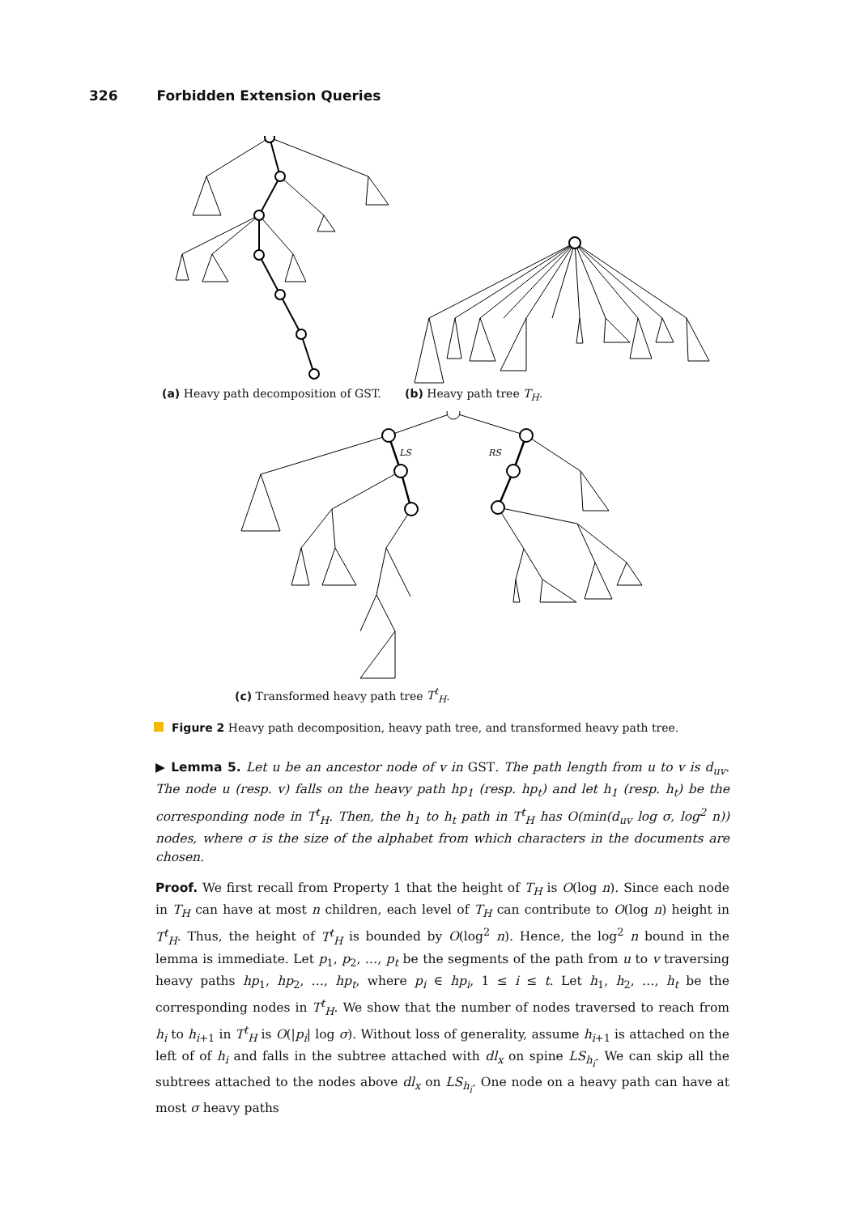326 Forbidden Extension Queries
(a) Heavy path decomposition of GST.
(b) Heavy path tree T<sub>H</sub>.
LS
RS
(c) Transformed heavy path tree T<sup>t</sup><sub>H</sub>.
Figure 2 Heavy path decomposition, heavy path tree, and transformed heavy path tree.
▶ Lemma 5. Let u be an ancestor node of v in GST. The path length from u to v is d<sub>uv</sub>. The node u (resp. v) falls on the heavy path hp<sub>1</sub> (resp. hp<sub>t</sub>) and let h<sub>1</sub> (resp. h<sub>t</sub>) be the corresponding node in T<sup>t</sup><sub>H</sub>. Then, the h<sub>1</sub> to h<sub>t</sub> path in T<sup>t</sup><sub>H</sub> has O(min(d<sub>uv</sub> log σ, log<sup>2</sup> n)) nodes, where σ is the size of the alphabet from which characters in the documents are chosen.
Proof. We first recall from Property 1 that the height of T<sub>H</sub> is O(log n). Since each node in T<sub>H</sub> can have at most n children, each level of T<sub>H</sub> can contribute to O(log n) height in T<sup>t</sup><sub>H</sub>. Thus, the height of T<sup>t</sup><sub>H</sub> is bounded by O(log<sup>2</sup> n). Hence, the log<sup>2</sup> n bound in the lemma is immediate. Let p<sub>1</sub>, p<sub>2</sub>, …, p<sub>t</sub> be the segments of the path from u to v traversing heavy paths hp<sub>1</sub>, hp<sub>2</sub>, …, hp<sub>t</sub>, where p<sub>i</sub> ∈ hp<sub>i</sub>, 1 ≤ i ≤ t. Let h<sub>1</sub>, h<sub>2</sub>, …, h<sub>t</sub> be the corresponding nodes in T<sup>t</sup><sub>H</sub>. We show that the number of nodes traversed to reach from h<sub>i</sub> to h<sub>i+1</sub> in T<sup>t</sup><sub>H</sub> is O(|p<sub>i</sub>| log σ). Without loss of generality, assume h<sub>i+1</sub> is attached on the left of of h<sub>i</sub> and falls in the subtree attached with dl<sub>x</sub> on spine LS<sub>h<sub>i</sub></sub>. We can skip all the subtrees attached to the nodes above dl<sub>x</sub> on LS<sub>h<sub>i</sub></sub>. One node on a heavy path can have at most σ heavy paths